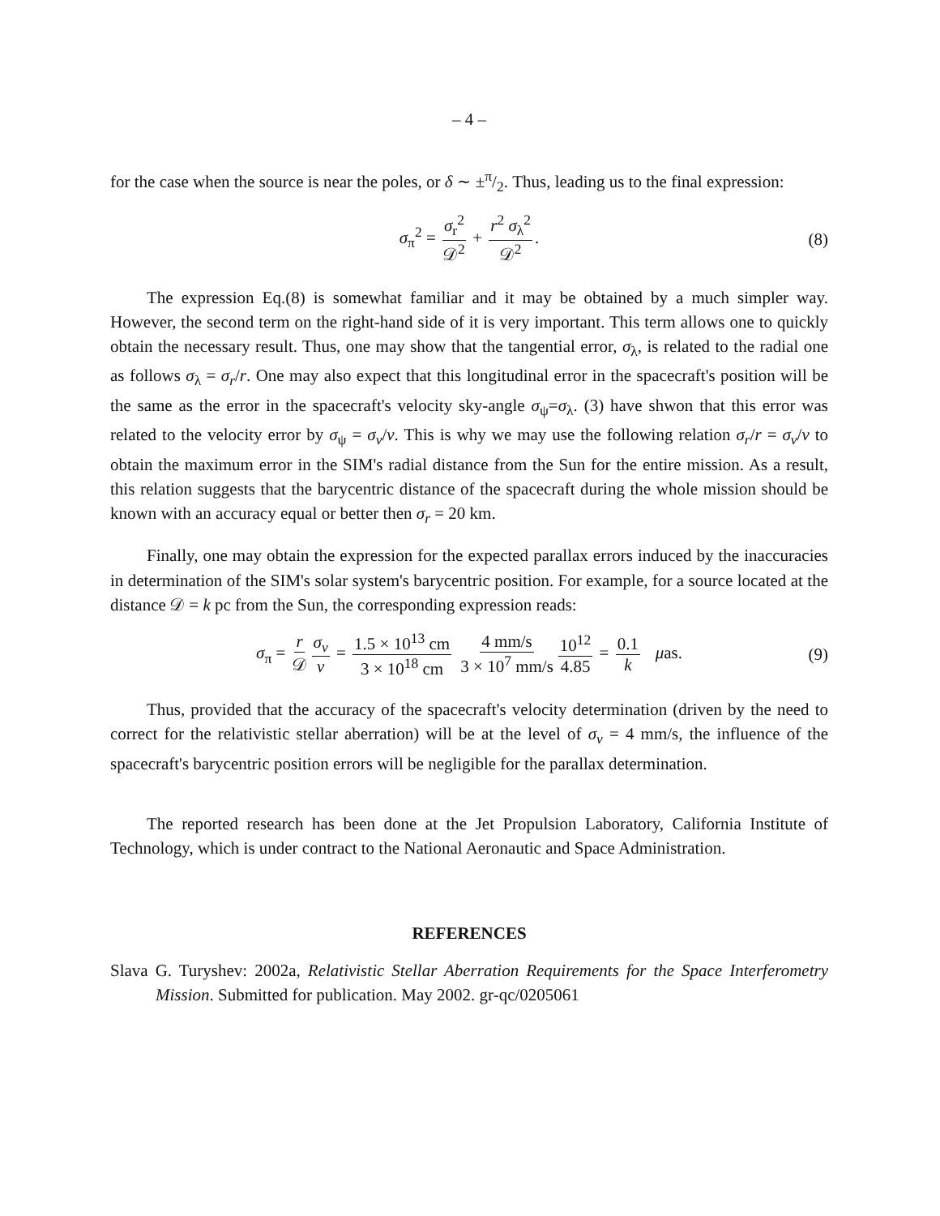– 4 –
for the case when the source is near the poles, or δ ∼ ±π/2. Thus, leading us to the final expression:
σ<sub>π</sub><sup>2</sup> = σ<sub>r</sub><sup>2</sup> 𝒟<sup>2</sup> + r<sup>2</sup> σ<sub>λ</sub><sup>2</sup> 𝒟<sup>2</sup>. (8)
The expression Eq.(8) is somewhat familiar and it may be obtained by a much simpler way. However, the second term on the right-hand side of it is very important. This term allows one to quickly obtain the necessary result. Thus, one may show that the tangential error, σ<sub>λ</sub>, is related to the radial one as follows σ<sub>λ</sub> = σ<sub>r</sub>/r. One may also expect that this longitudinal error in the spacecraft's position will be the same as the error in the spacecraft's velocity sky-angle σ<sub>ψ</sub>=σ<sub>λ</sub>. (3) have shwon that this error was related to the velocity error by σ<sub>ψ</sub> = σ<sub>v</sub>/v. This is why we may use the following relation σ<sub>r</sub>/r = σ<sub>v</sub>/v to obtain the maximum error in the SIM's radial distance from the Sun for the entire mission. As a result, this relation suggests that the barycentric distance of the spacecraft during the whole mission should be known with an accuracy equal or better then σ<sub>r</sub> = 20 km.
Finally, one may obtain the expression for the expected parallax errors induced by the inaccuracies in determination of the SIM's solar system's barycentric position. For example, for a source located at the distance 𝒟 = k pc from the Sun, the corresponding expression reads:
σ<sub>π</sub> = r 𝒟 σ<sub>v</sub> v = 1.5 × 10<sup>13</sup> cm 3 × 10<sup>18</sup> cm 4 mm/s 3 × 10<sup>7</sup> mm/s 10<sup>12</sup> 4.85 = 0.1 k μas. (9)
Thus, provided that the accuracy of the spacecraft's velocity determination (driven by the need to correct for the relativistic stellar aberration) will be at the level of σ<sub>v</sub> = 4 mm/s, the influence of the spacecraft's barycentric position errors will be negligible for the parallax determination.
The reported research has been done at the Jet Propulsion Laboratory, California Institute of Technology, which is under contract to the National Aeronautic and Space Administration.
REFERENCES
Slava G. Turyshev: 2002a, Relativistic Stellar Aberration Requirements for the Space Interferometry Mission. Submitted for publication. May 2002. gr-qc/0205061